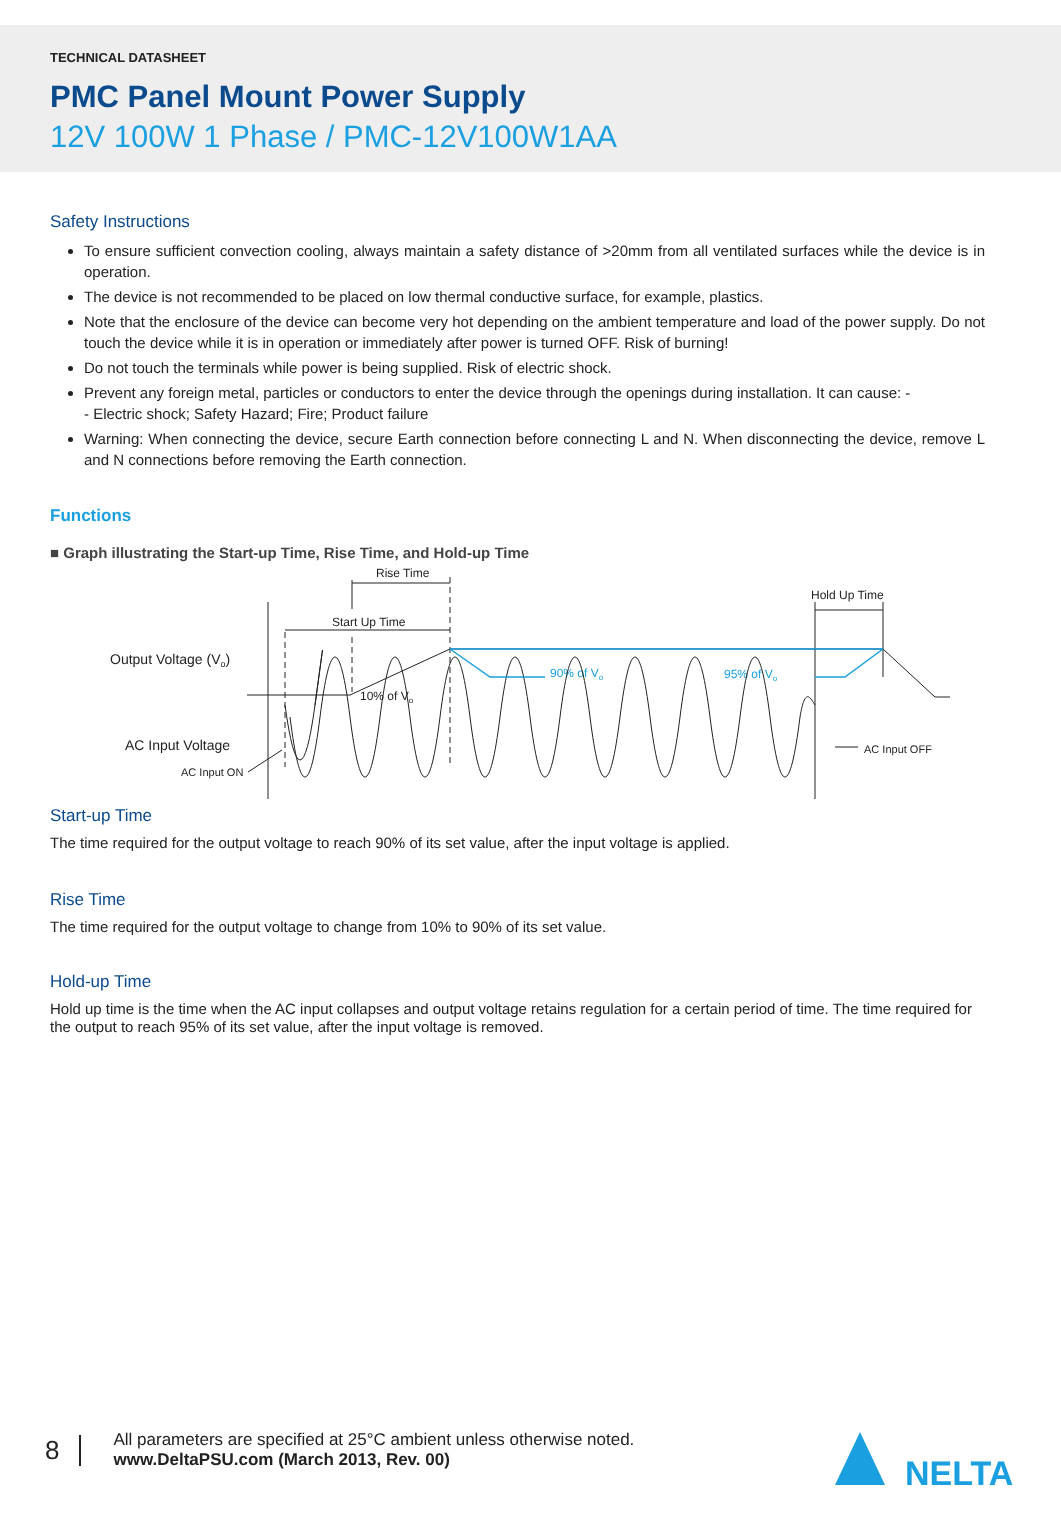TECHNICAL DATASHEET
PMC Panel Mount Power Supply
12V 100W 1 Phase / PMC-12V100W1AA
Safety Instructions
To ensure sufficient convection cooling, always maintain a safety distance of >20mm from all ventilated surfaces while the device is in operation.
The device is not recommended to be placed on low thermal conductive surface, for example, plastics.
Note that the enclosure of the device can become very hot depending on the ambient temperature and load of the power supply. Do not touch the device while it is in operation or immediately after power is turned OFF. Risk of burning!
Do not touch the terminals while power is being supplied. Risk of electric shock.
Prevent any foreign metal, particles or conductors to enter the device through the openings during installation. It can cause: -
- Electric shock; Safety Hazard; Fire; Product failure
Warning: When connecting the device, secure Earth connection before connecting L and N. When disconnecting the device, remove L and N connections before removing the Earth connection.
Functions
■ Graph illustrating the Start-up Time, Rise Time, and Hold-up Time
Rise Time
Start Up Time
Hold Up Time
Output Voltage (Vo)
AC Input Voltage
AC Input ON
10% of Vo
90% of Vo
95% of Vo
AC Input OFF
Start-up Time
The time required for the output voltage to reach 90% of its set value, after the input voltage is applied.
Rise Time
The time required for the output voltage to change from 10% to 90% of its set value.
Hold-up Time
Hold up time is the time when the AC input collapses and output voltage retains regulation for a certain period of time. The time required for the output to reach 95% of its set value, after the input voltage is removed.
8
All parameters are specified at 25°C ambient unless otherwise noted.
www.DeltaPSU.com (March 2013, Rev. 00)
NELTA